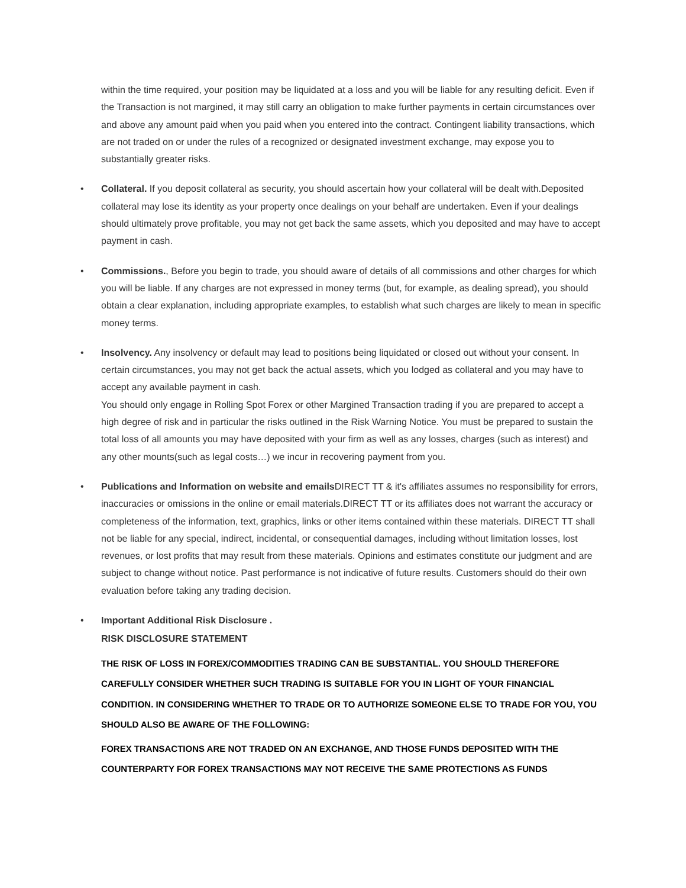within the time required, your position may be liquidated at a loss and you will be liable for any resulting deficit. Even if the Transaction is not margined, it may still carry an obligation to make further payments in certain circumstances over and above any amount paid when you paid when you entered into the contract. Contingent liability transactions, which are not traded on or under the rules of a recognized or designated investment exchange, may expose you to substantially greater risks.
•
Collateral. If you deposit collateral as security, you should ascertain how your collateral will be dealt with.Deposited collateral may lose its identity as your property once dealings on your behalf are undertaken. Even if your dealings should ultimately prove profitable, you may not get back the same assets, which you deposited and may have to accept payment in cash.
•
Commissions., Before you begin to trade, you should aware of details of all commissions and other charges for which you will be liable. If any charges are not expressed in money terms (but, for example, as dealing spread), you should obtain a clear explanation, including appropriate examples, to establish what such charges are likely to mean in specific money terms.
•
Insolvency. Any insolvency or default may lead to positions being liquidated or closed out without your consent. In certain circumstances, you may not get back the actual assets, which you lodged as collateral and you may have to accept any available payment in cash.
You should only engage in Rolling Spot Forex or other Margined Transaction trading if you are prepared to accept a high degree of risk and in particular the risks outlined in the Risk Warning Notice. You must be prepared to sustain the total loss of all amounts you may have deposited with your firm as well as any losses, charges (such as interest) and any other mounts(such as legal costs…) we incur in recovering payment from you.
•
Publications and Information on website and emails DIRECT TT & it's affiliates assumes no responsibility for errors, inaccuracies or omissions in the online or email materials.DIRECT TT or its affiliates does not warrant the accuracy or completeness of the information, text, graphics, links or other items contained within these materials. DIRECT TT shall not be liable for any special, indirect, incidental, or consequential damages, including without limitation losses, lost revenues, or lost profits that may result from these materials. Opinions and estimates constitute our judgment and are subject to change without notice. Past performance is not indicative of future results. Customers should do their own evaluation before taking any trading decision.
•
Important Additional Risk Disclosure .
RISK DISCLOSURE STATEMENT
THE RISK OF LOSS IN FOREX/COMMODITIES TRADING CAN BE SUBSTANTIAL. YOU SHOULD THEREFORE CAREFULLY CONSIDER WHETHER SUCH TRADING IS SUITABLE FOR YOU IN LIGHT OF YOUR FINANCIAL CONDITION. IN CONSIDERING WHETHER TO TRADE OR TO AUTHORIZE SOMEONE ELSE TO TRADE FOR YOU, YOU SHOULD ALSO BE AWARE OF THE FOLLOWING:
FOREX TRANSACTIONS ARE NOT TRADED ON AN EXCHANGE, AND THOSE FUNDS DEPOSITED WITH THE COUNTERPARTY FOR FOREX TRANSACTIONS MAY NOT RECEIVE THE SAME PROTECTIONS AS FUNDS